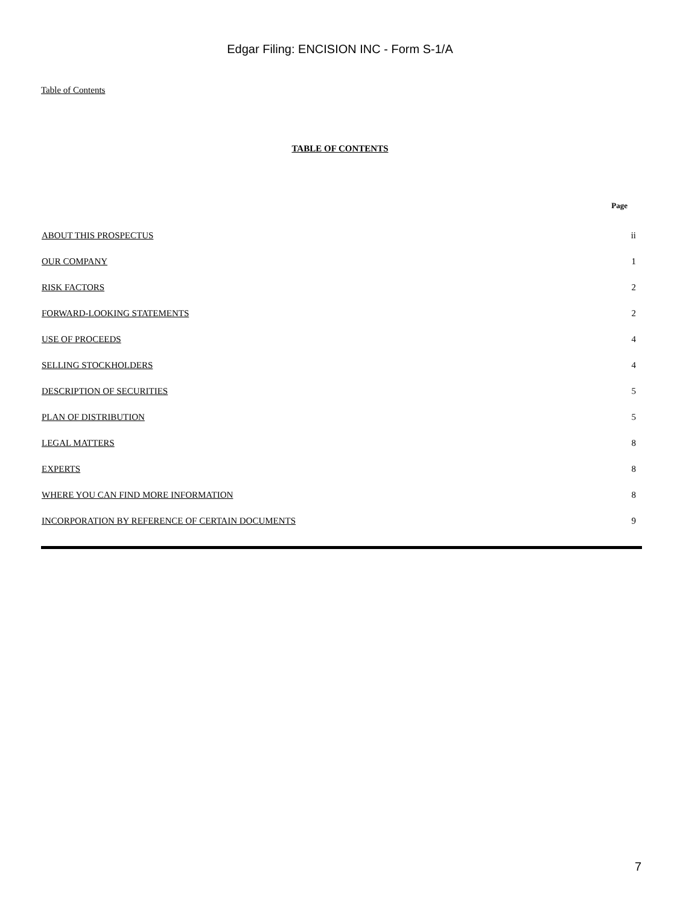Edgar Filing: ENCISION INC - Form S-1/A
Table of Contents
TABLE OF CONTENTS
| | Page |
| --- | --- |
| ABOUT THIS PROSPECTUS | ii |
| OUR COMPANY | 1 |
| RISK FACTORS | 2 |
| FORWARD-LOOKING STATEMENTS | 2 |
| USE OF PROCEEDS | 4 |
| SELLING STOCKHOLDERS | 4 |
| DESCRIPTION OF SECURITIES | 5 |
| PLAN OF DISTRIBUTION | 5 |
| LEGAL MATTERS | 8 |
| EXPERTS | 8 |
| WHERE YOU CAN FIND MORE INFORMATION | 8 |
| INCORPORATION BY REFERENCE OF CERTAIN DOCUMENTS | 9 |
7